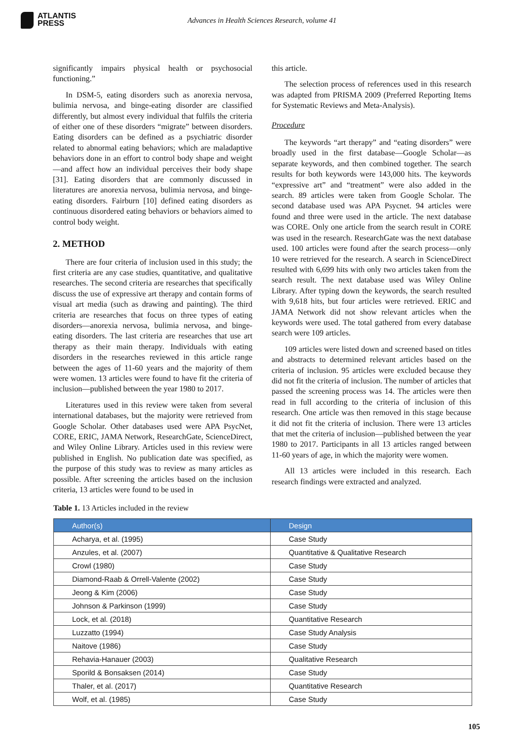ATLANTIS
PRESS
Advances in Health Sciences Research, volume 41
significantly impairs physical health or psychosocial functioning.”
In DSM-5, eating disorders such as anorexia nervosa, bulimia nervosa, and binge-eating disorder are classified differently, but almost every individual that fulfils the criteria of either one of these disorders “migrate” between disorders. Eating disorders can be defined as a psychiatric disorder related to abnormal eating behaviors; which are maladaptive behaviors done in an effort to control body shape and weight—and affect how an individual perceives their body shape [31]. Eating disorders that are commonly discussed in literatures are anorexia nervosa, bulimia nervosa, and binge-eating disorders. Fairburn [10] defined eating disorders as continuous disordered eating behaviors or behaviors aimed to control body weight.
2. METHOD
There are four criteria of inclusion used in this study; the first criteria are any case studies, quantitative, and qualitative researches. The second criteria are researches that specifically discuss the use of expressive art therapy and contain forms of visual art media (such as drawing and painting). The third criteria are researches that focus on three types of eating disorders—anorexia nervosa, bulimia nervosa, and binge-eating disorders. The last criteria are researches that use art therapy as their main therapy. Individuals with eating disorders in the researches reviewed in this article range between the ages of 11-60 years and the majority of them were women. 13 articles were found to have fit the criteria of inclusion—published between the year 1980 to 2017.
Literatures used in this review were taken from several international databases, but the majority were retrieved from Google Scholar. Other databases used were APA PsycNet, CORE, ERIC, JAMA Network, ResearchGate, ScienceDirect, and Wiley Online Library. Articles used in this review were published in English. No publication date was specified, as the purpose of this study was to review as many articles as possible. After screening the articles based on the inclusion criteria, 13 articles were found to be used in
this article.
The selection process of references used in this research was adapted from PRISMA 2009 (Preferred Reporting Items for Systematic Reviews and Meta-Analysis).
Procedure
The keywords “art therapy” and “eating disorders” were broadly used in the first database—Google Scholar—as separate keywords, and then combined together. The search results for both keywords were 143,000 hits. The keywords “expressive art” and “treatment” were also added in the search. 89 articles were taken from Google Scholar. The second database used was APA Psycnet. 94 articles were found and three were used in the article. The next database was CORE. Only one article from the search result in CORE was used in the research. ResearchGate was the next database used. 100 articles were found after the search process—only 10 were retrieved for the research. A search in ScienceDirect resulted with 6,699 hits with only two articles taken from the search result. The next database used was Wiley Online Library. After typing down the keywords, the search resulted with 9,618 hits, but four articles were retrieved. ERIC and JAMA Network did not show relevant articles when the keywords were used. The total gathered from every database search were 109 articles.
109 articles were listed down and screened based on titles and abstracts to determined relevant articles based on the criteria of inclusion. 95 articles were excluded because they did not fit the criteria of inclusion. The number of articles that passed the screening process was 14. The articles were then read in full according to the criteria of inclusion of this research. One article was then removed in this stage because it did not fit the criteria of inclusion. There were 13 articles that met the criteria of inclusion—published between the year 1980 to 2017. Participants in all 13 articles ranged between 11-60 years of age, in which the majority were women.
All 13 articles were included in this research. Each research findings were extracted and analyzed.
Table 1. 13 Articles included in the review
| Author(s) | Design |
| --- | --- |
| Acharya, et al. (1995) | Case Study |
| Anzules, et al. (2007) | Quantitative & Qualitative Research |
| Crowl (1980) | Case Study |
| Diamond-Raab & Orrell-Valente (2002) | Case Study |
| Jeong & Kim (2006) | Case Study |
| Johnson & Parkinson (1999) | Case Study |
| Lock, et al. (2018) | Quantitative Research |
| Luzzatto (1994) | Case Study Analysis |
| Naitove (1986) | Case Study |
| Rehavia-Hanauer (2003) | Qualitative Research |
| Sporild & Bonsaksen (2014) | Case Study |
| Thaler, et al. (2017) | Quantitative Research |
| Wolf, et al. (1985) | Case Study |
105